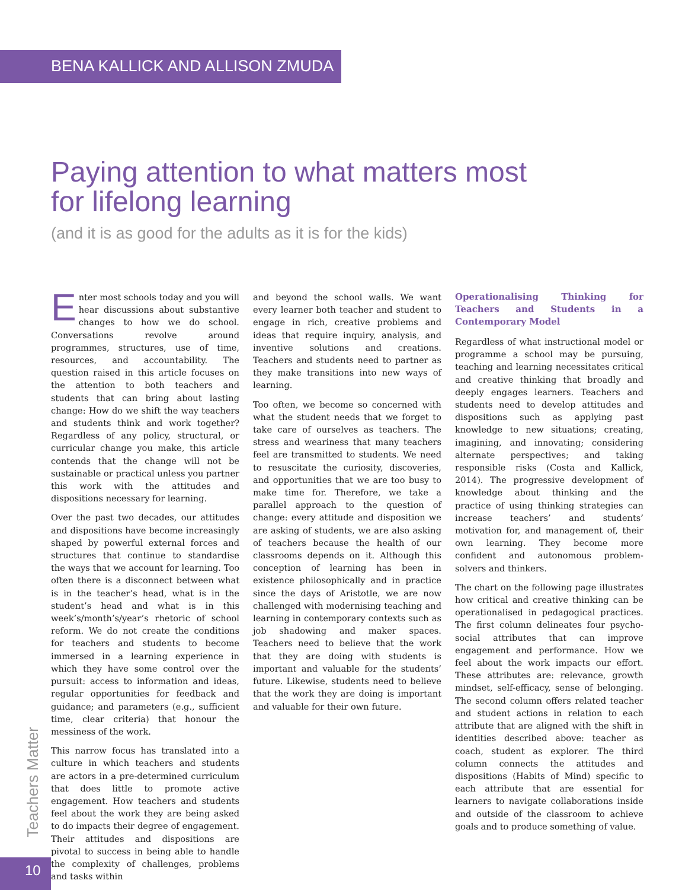BENA KALLICK AND ALLISON ZMUDA
Paying attention to what matters most
for lifelong learning
(and it is as good for the adults as it is for the kids)
Enter most schools today and you will hear discussions about substantive changes to how we do school. Conversations revolve around programmes, structures, use of time, resources, and accountability. The question raised in this article focuses on the attention to both teachers and students that can bring about lasting change: How do we shift the way teachers and students think and work together? Regardless of any policy, structural, or curricular change you make, this article contends that the change will not be sustainable or practical unless you partner this work with the attitudes and dispositions necessary for learning.
Over the past two decades, our attitudes and dispositions have become increasingly shaped by powerful external forces and structures that continue to standardise the ways that we account for learning. Too often there is a disconnect between what is in the teacher’s head, what is in the student’s head and what is in this week’s/month’s/year’s rhetoric of school reform. We do not create the conditions for teachers and students to become immersed in a learning experience in which they have some control over the pursuit: access to information and ideas, regular opportunities for feedback and guidance; and parameters (e.g., sufficient time, clear criteria) that honour the messiness of the work.
This narrow focus has translated into a culture in which teachers and students are actors in a pre-determined curriculum that does little to promote active engagement. How teachers and students feel about the work they are being asked to do impacts their degree of engagement. Their attitudes and dispositions are pivotal to success in being able to handle the complexity of challenges, problems and tasks within
and beyond the school walls. We want every learner both teacher and student to engage in rich, creative problems and ideas that require inquiry, analysis, and inventive solutions and creations. Teachers and students need to partner as they make transitions into new ways of learning.
Too often, we become so concerned with what the student needs that we forget to take care of ourselves as teachers. The stress and weariness that many teachers feel are transmitted to students. We need to resuscitate the curiosity, discoveries, and opportunities that we are too busy to make time for. Therefore, we take a parallel approach to the question of change: every attitude and disposition we are asking of students, we are also asking of teachers because the health of our classrooms depends on it. Although this conception of learning has been in existence philosophically and in practice since the days of Aristotle, we are now challenged with modernising teaching and learning in contemporary contexts such as job shadowing and maker spaces. Teachers need to believe that the work that they are doing with students is important and valuable for the students’ future. Likewise, students need to believe that the work they are doing is important and valuable for their own future.
Operationalising Thinking for Teachers and Students in a Contemporary Model
Regardless of what instructional model or programme a school may be pursuing, teaching and learning necessitates critical and creative thinking that broadly and deeply engages learners. Teachers and students need to develop attitudes and dispositions such as applying past knowledge to new situations; creating, imagining, and innovating; considering alternate perspectives; and taking responsible risks (Costa and Kallick, 2014). The progressive development of knowledge about thinking and the practice of using thinking strategies can increase teachers’ and students’ motivation for, and management of, their own learning. They become more confident and autonomous problem-solvers and thinkers.
The chart on the following page illustrates how critical and creative thinking can be operationalised in pedagogical practices. The first column delineates four psycho-social attributes that can improve engagement and performance. How we feel about the work impacts our effort. These attributes are: relevance, growth mindset, self-efficacy, sense of belonging. The second column offers related teacher and student actions in relation to each attribute that are aligned with the shift in identities described above: teacher as coach, student as explorer. The third column connects the attitudes and dispositions (Habits of Mind) specific to each attribute that are essential for learners to navigate collaborations inside and outside of the classroom to achieve goals and to produce something of value.
Teachers Matter
10